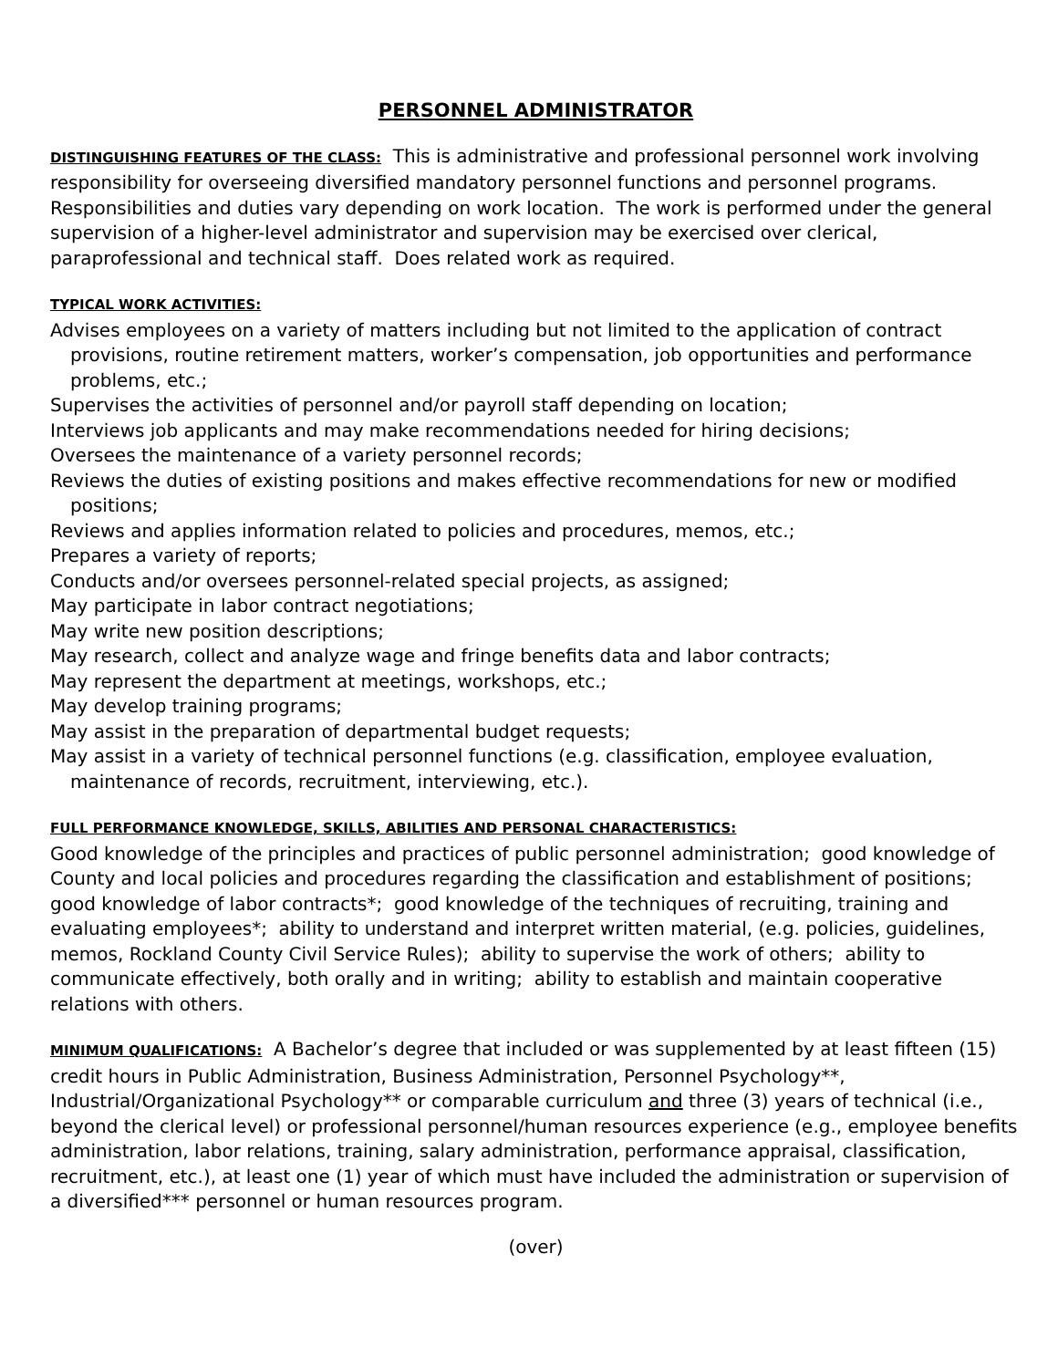PERSONNEL ADMINISTRATOR
DISTINGUISHING FEATURES OF THE CLASS: This is administrative and professional personnel work involving responsibility for overseeing diversified mandatory personnel functions and personnel programs. Responsibilities and duties vary depending on work location. The work is performed under the general supervision of a higher-level administrator and supervision may be exercised over clerical, paraprofessional and technical staff. Does related work as required.
TYPICAL WORK ACTIVITIES:
Advises employees on a variety of matters including but not limited to the application of contract provisions, routine retirement matters, worker’s compensation, job opportunities and performance problems, etc.;
Supervises the activities of personnel and/or payroll staff depending on location;
Interviews job applicants and may make recommendations needed for hiring decisions;
Oversees the maintenance of a variety personnel records;
Reviews the duties of existing positions and makes effective recommendations for new or modified positions;
Reviews and applies information related to policies and procedures, memos, etc.;
Prepares a variety of reports;
Conducts and/or oversees personnel-related special projects, as assigned;
May participate in labor contract negotiations;
May write new position descriptions;
May research, collect and analyze wage and fringe benefits data and labor contracts;
May represent the department at meetings, workshops, etc.;
May develop training programs;
May assist in the preparation of departmental budget requests;
May assist in a variety of technical personnel functions (e.g. classification, employee evaluation, maintenance of records, recruitment, interviewing, etc.).
FULL PERFORMANCE KNOWLEDGE, SKILLS, ABILITIES AND PERSONAL CHARACTERISTICS:
Good knowledge of the principles and practices of public personnel administration; good knowledge of County and local policies and procedures regarding the classification and establishment of positions; good knowledge of labor contracts*; good knowledge of the techniques of recruiting, training and evaluating employees*; ability to understand and interpret written material, (e.g. policies, guidelines, memos, Rockland County Civil Service Rules); ability to supervise the work of others; ability to communicate effectively, both orally and in writing; ability to establish and maintain cooperative relations with others.
MINIMUM QUALIFICATIONS: A Bachelor’s degree that included or was supplemented by at least fifteen (15) credit hours in Public Administration, Business Administration, Personnel Psychology**, Industrial/Organizational Psychology** or comparable curriculum and three (3) years of technical (i.e., beyond the clerical level) or professional personnel/human resources experience (e.g., employee benefits administration, labor relations, training, salary administration, performance appraisal, classification, recruitment, etc.), at least one (1) year of which must have included the administration or supervision of a diversified*** personnel or human resources program.
(over)